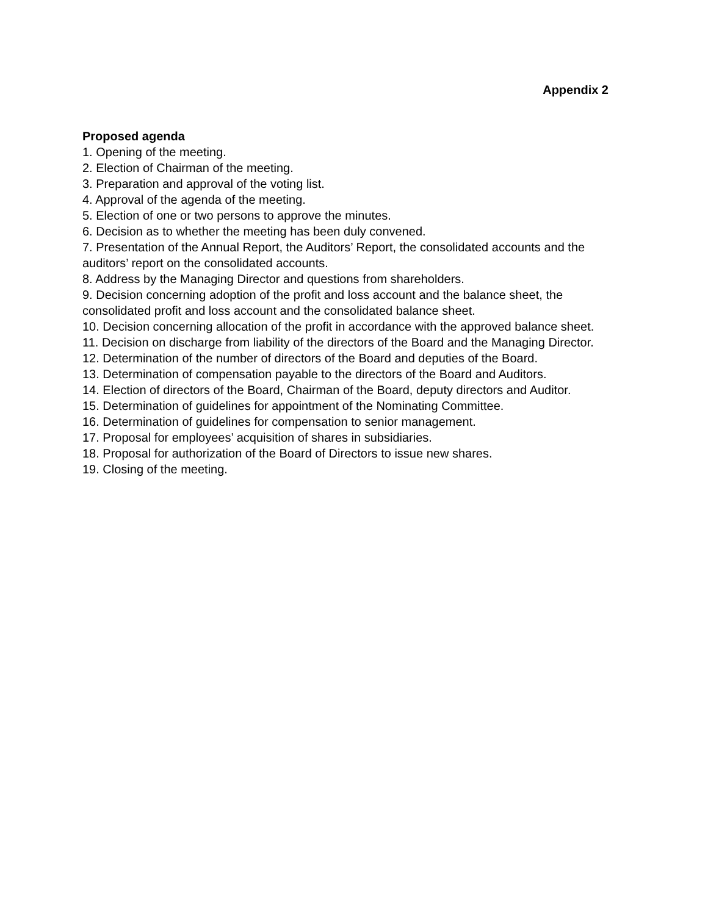Appendix 2
Proposed agenda
1. Opening of the meeting.
2. Election of Chairman of the meeting.
3. Preparation and approval of the voting list.
4. Approval of the agenda of the meeting.
5. Election of one or two persons to approve the minutes.
6. Decision as to whether the meeting has been duly convened.
7. Presentation of the Annual Report, the Auditors’ Report, the consolidated accounts and the auditors’ report on the consolidated accounts.
8. Address by the Managing Director and questions from shareholders.
9. Decision concerning adoption of the profit and loss account and the balance sheet, the consolidated profit and loss account and the consolidated balance sheet.
10. Decision concerning allocation of the profit in accordance with the approved balance sheet.
11. Decision on discharge from liability of the directors of the Board and the Managing Director.
12. Determination of the number of directors of the Board and deputies of the Board.
13. Determination of compensation payable to the directors of the Board and Auditors.
14. Election of directors of the Board, Chairman of the Board, deputy directors and Auditor.
15. Determination of guidelines for appointment of the Nominating Committee.
16. Determination of guidelines for compensation to senior management.
17. Proposal for employees’ acquisition of shares in subsidiaries.
18. Proposal for authorization of the Board of Directors to issue new shares.
19. Closing of the meeting.